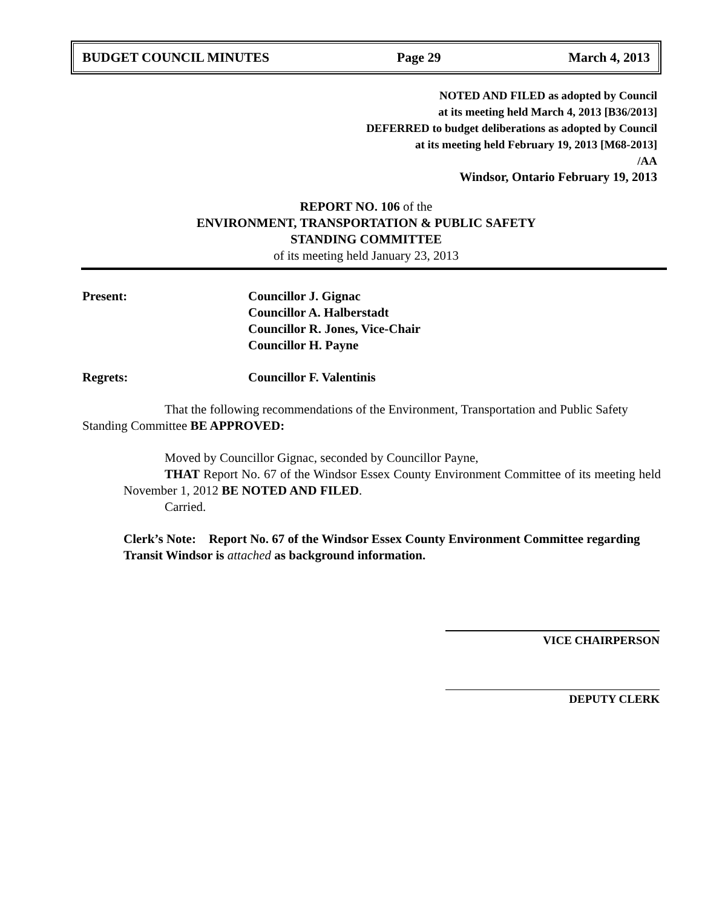BUDGET COUNCIL MINUTES Page 29 March 4, 2013
NOTED AND FILED as adopted by Council
at its meeting held March 4, 2013 [B36/2013]
DEFERRED to budget deliberations as adopted by Council
at its meeting held February 19, 2013 [M68-2013]
/AA
Windsor, Ontario February 19, 2013
REPORT NO. 106 of the
ENVIRONMENT, TRANSPORTATION & PUBLIC SAFETY
STANDING COMMITTEE
of its meeting held January 23, 2013
Present: Councillor J. Gignac
Councillor A. Halberstadt
Councillor R. Jones, Vice-Chair
Councillor H. Payne
Regrets: Councillor F. Valentinis
That the following recommendations of the Environment, Transportation and Public Safety Standing Committee BE APPROVED:
Moved by Councillor Gignac, seconded by Councillor Payne,
THAT Report No. 67 of the Windsor Essex County Environment Committee of its meeting held November 1, 2012 BE NOTED AND FILED.
Carried.
Clerk’s Note: Report No. 67 of the Windsor Essex County Environment Committee regarding Transit Windsor is attached as background information.
VICE CHAIRPERSON
DEPUTY CLERK